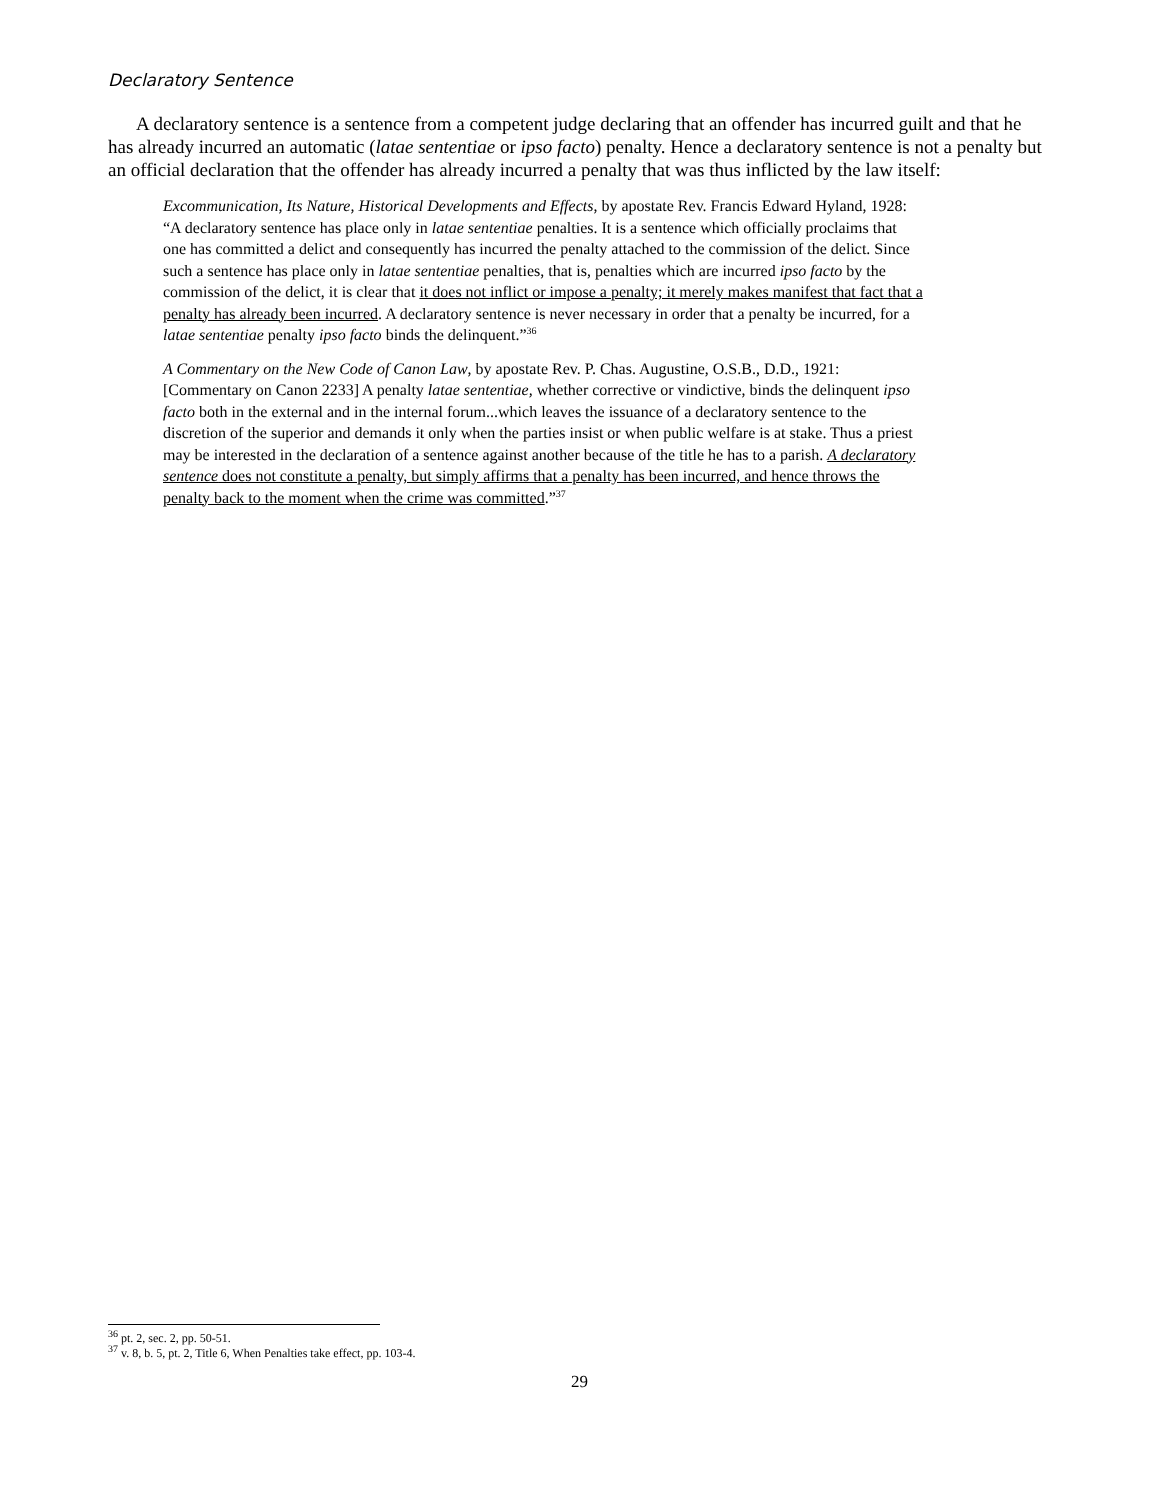Declaratory Sentence
A declaratory sentence is a sentence from a competent judge declaring that an offender has incurred guilt and that he has already incurred an automatic (latae sententiae or ipso facto) penalty. Hence a declaratory sentence is not a penalty but an official declaration that the offender has already incurred a penalty that was thus inflicted by the law itself:
Excommunication, Its Nature, Historical Developments and Effects, by apostate Rev. Francis Edward Hyland, 1928: “A declaratory sentence has place only in latae sententiae penalties. It is a sentence which officially proclaims that one has committed a delict and consequently has incurred the penalty attached to the commission of the delict. Since such a sentence has place only in latae sententiae penalties, that is, penalties which are incurred ipso facto by the commission of the delict, it is clear that it does not inflict or impose a penalty; it merely makes manifest that fact that a penalty has already been incurred. A declaratory sentence is never necessary in order that a penalty be incurred, for a latae sententiae penalty ipso facto binds the delinquent.”<sup>36</sup>
A Commentary on the New Code of Canon Law, by apostate Rev. P. Chas. Augustine, O.S.B., D.D., 1921: [Commentary on Canon 2233] A penalty latae sententiae, whether corrective or vindictive, binds the delinquent ipso facto both in the external and in the internal forum...which leaves the issuance of a declaratory sentence to the discretion of the superior and demands it only when the parties insist or when public welfare is at stake. Thus a priest may be interested in the declaration of a sentence against another because of the title he has to a parish. A declaratory sentence does not constitute a penalty, but simply affirms that a penalty has been incurred, and hence throws the penalty back to the moment when the crime was committed.”<sup>37</sup>
<sup>36</sup> pt. 2, sec. 2, pp. 50-51.
<sup>37</sup> v. 8, b. 5, pt. 2, Title 6, When Penalties take effect, pp. 103-4.
29